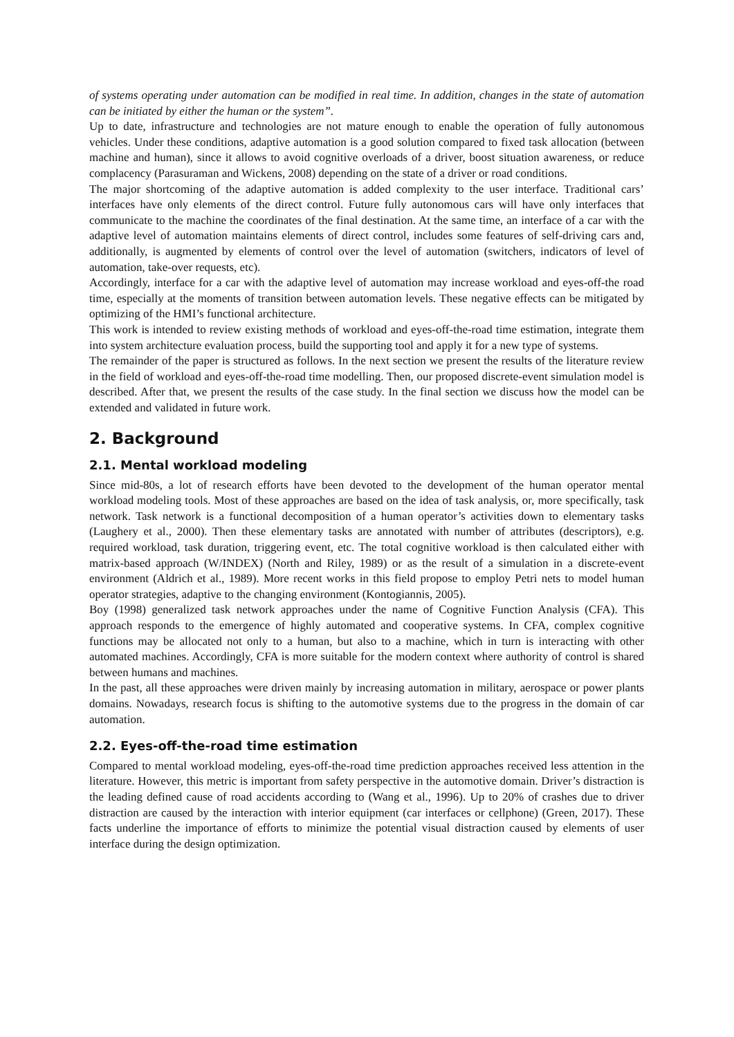of systems operating under automation can be modified in real time. In addition, changes in the state of automation can be initiated by either the human or the system”.
Up to date, infrastructure and technologies are not mature enough to enable the operation of fully autonomous vehicles. Under these conditions, adaptive automation is a good solution compared to fixed task allocation (between machine and human), since it allows to avoid cognitive overloads of a driver, boost situation awareness, or reduce complacency (Parasuraman and Wickens, 2008) depending on the state of a driver or road conditions.
The major shortcoming of the adaptive automation is added complexity to the user interface. Traditional cars’ interfaces have only elements of the direct control. Future fully autonomous cars will have only interfaces that communicate to the machine the coordinates of the final destination. At the same time, an interface of a car with the adaptive level of automation maintains elements of direct control, includes some features of self-driving cars and, additionally, is augmented by elements of control over the level of automation (switchers, indicators of level of automation, take-over requests, etc).
Accordingly, interface for a car with the adaptive level of automation may increase workload and eyes-off-the road time, especially at the moments of transition between automation levels. These negative effects can be mitigated by optimizing of the HMI’s functional architecture.
This work is intended to review existing methods of workload and eyes-off-the-road time estimation, integrate them into system architecture evaluation process, build the supporting tool and apply it for a new type of systems.
The remainder of the paper is structured as follows. In the next section we present the results of the literature review in the field of workload and eyes-off-the-road time modelling. Then, our proposed discrete-event simulation model is described. After that, we present the results of the case study. In the final section we discuss how the model can be extended and validated in future work.
2. Background
2.1. Mental workload modeling
Since mid-80s, a lot of research efforts have been devoted to the development of the human operator mental workload modeling tools. Most of these approaches are based on the idea of task analysis, or, more specifically, task network. Task network is a functional decomposition of a human operator’s activities down to elementary tasks (Laughery et al., 2000). Then these elementary tasks are annotated with number of attributes (descriptors), e.g. required workload, task duration, triggering event, etc. The total cognitive workload is then calculated either with matrix-based approach (W/INDEX) (North and Riley, 1989) or as the result of a simulation in a discrete-event environment (Aldrich et al., 1989). More recent works in this field propose to employ Petri nets to model human operator strategies, adaptive to the changing environment (Kontogiannis, 2005).
Boy (1998) generalized task network approaches under the name of Cognitive Function Analysis (CFA). This approach responds to the emergence of highly automated and cooperative systems. In CFA, complex cognitive functions may be allocated not only to a human, but also to a machine, which in turn is interacting with other automated machines. Accordingly, CFA is more suitable for the modern context where authority of control is shared between humans and machines.
In the past, all these approaches were driven mainly by increasing automation in military, aerospace or power plants domains. Nowadays, research focus is shifting to the automotive systems due to the progress in the domain of car automation.
2.2. Eyes-off-the-road time estimation
Compared to mental workload modeling, eyes-off-the-road time prediction approaches received less attention in the literature. However, this metric is important from safety perspective in the automotive domain. Driver’s distraction is the leading defined cause of road accidents according to (Wang et al., 1996). Up to 20% of crashes due to driver distraction are caused by the interaction with interior equipment (car interfaces or cellphone) (Green, 2017). These facts underline the importance of efforts to minimize the potential visual distraction caused by elements of user interface during the design optimization.